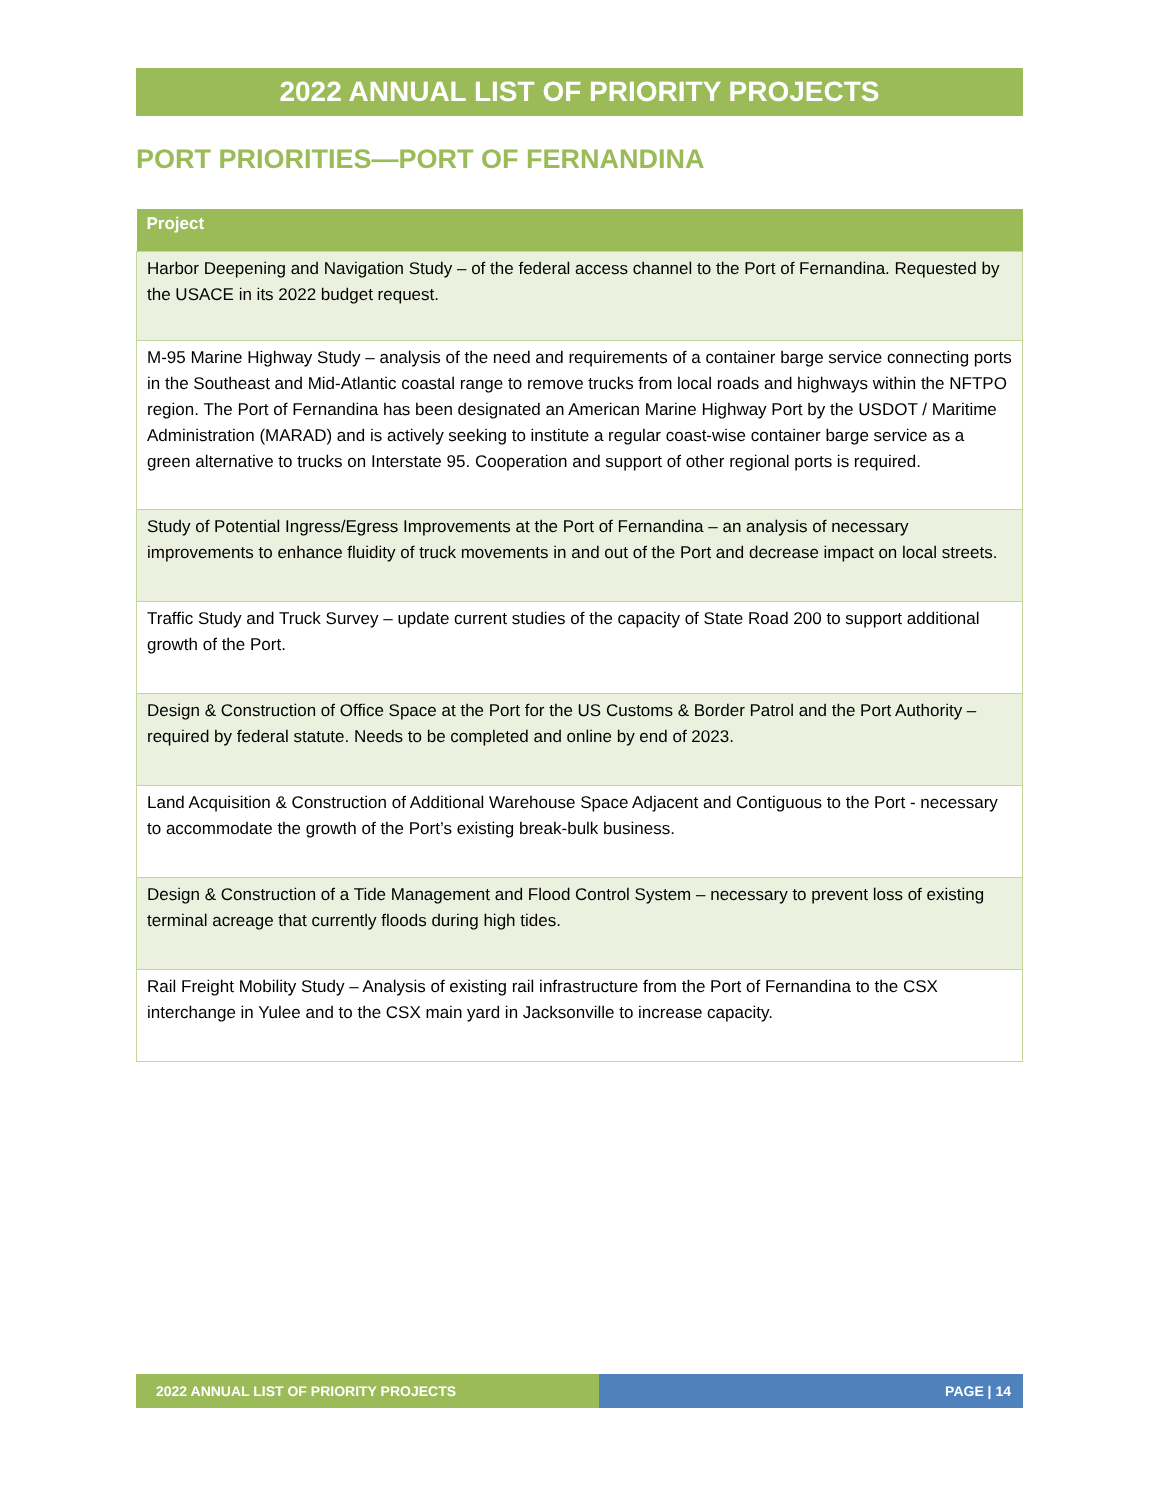2022 ANNUAL LIST OF PRIORITY PROJECTS
PORT PRIORITIES—PORT OF FERNANDINA
| Project |
| --- |
| Harbor Deepening and Navigation Study – of the federal access channel to the Port of Fernandina. Requested by the USACE in its 2022 budget request. |
| M-95 Marine Highway Study – analysis of the need and requirements of a container barge service connecting ports in the Southeast and Mid-Atlantic coastal range to remove trucks from local roads and highways within the NFTPO region. The Port of Fernandina has been designated an American Marine Highway Port by the USDOT / Maritime Administration (MARAD) and is actively seeking to institute a regular coast-wise container barge service as a green alternative to trucks on Interstate 95. Cooperation and support of other regional ports is required. |
| Study of Potential Ingress/Egress Improvements at the Port of Fernandina – an analysis of necessary improvements to enhance fluidity of truck movements in and out of the Port and decrease impact on local streets. |
| Traffic Study and Truck Survey – update current studies of the capacity of State Road 200 to support additional growth of the Port. |
| Design & Construction of Office Space at the Port for the US Customs & Border Patrol and the Port Authority – required by federal statute. Needs to be completed and online by end of 2023. |
| Land Acquisition & Construction of Additional Warehouse Space Adjacent and Contiguous to the Port - necessary to accommodate the growth of the Port’s existing break-bulk business. |
| Design & Construction of a Tide Management and Flood Control System – necessary to prevent loss of existing terminal acreage that currently floods during high tides. |
| Rail Freight Mobility Study – Analysis of existing rail infrastructure from the Port of Fernandina to the CSX interchange in Yulee and to the CSX main yard in Jacksonville to increase capacity. |
2022 ANNUAL LIST OF PRIORITY PROJECTS PAGE | 14